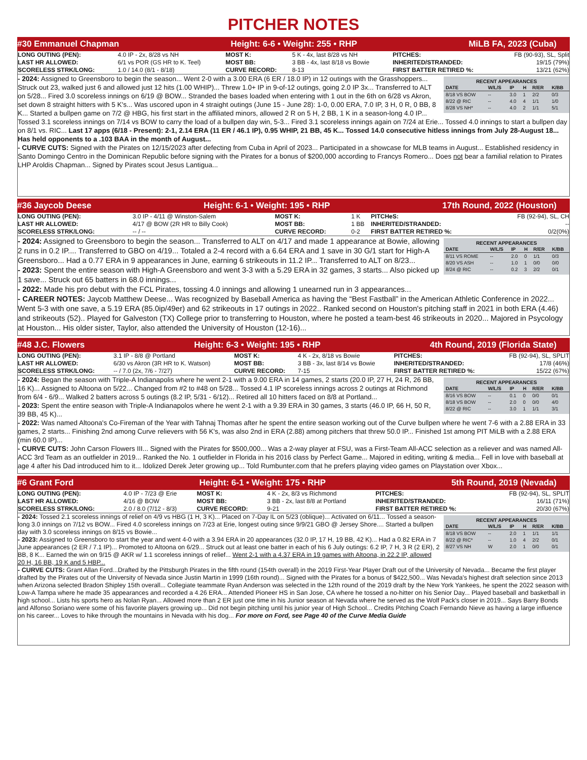PITCHER NOTES
#30 Emmanuel Chapman Height: 6-6 • Weight: 255 • RHP MiLB FA, 2023 (Cuba)
| LONG OUTING (PEN): | 4.0 IP - 2x, 8/28 vs NH | MOST K: | 5 K - 4x, last 8/28 vs NH | PITCHES: | FB (90-93), SL, Split |
| LAST HR ALLOWED: | 6/1 vs POR (GS HR to K. Teel) | MOST BB: | 3 BB - 4x, last 8/18 vs Bowie | INHERITED/STRANDED: | 19/15 (79%) |
| SCORELESS STRK/LONG: | 1.0 / 14.0 (8/1 - 8/18) | CURVE RECORD: | 8-13 | FIRST BATTER RETIRED %: | 13/21 (62%) |
RECENT APPEARANCES
| DATE | W/L/S | IP | H | R/ER | K/BB |
| --- | --- | --- | --- | --- | --- |
| 8/18 VS BOW | -- | 3.0 | 1 | 2/2 | 0/3 |
| 8/22 @ RIC | -- | 4.0 | 4 | 1/1 | 1/0 |
| 8/28 VS NH* | -- | 4.0 | 2 | 1/1 | 5/1 |
- 2024: Assigned to Greensboro to begin the season... Went 2-0 with a 3.00 ERA (6 ER / 18.0 IP) in 12 outings with the Grasshoppers... Struck out 23, walked just 6 and allowed just 12 hits (1.00 WHIP)... Threw 1.0+ IP in 9-of-12 outings, going 2.0 IP 3x... Transferred to ALT on 5/28... Fired 3.0 scoreless innings on 6/19 @ BOW... Stranded the bases loaded when entering with 1 out in the 6th on 6/28 vs Akron, set down 8 straight hitters with 5 K's... Was uscored upon in 4 straight outings (June 15 - June 28): 1-0, 0.00 ERA, 7.0 IP, 3 H, 0 R, 0 BB, 8 K... Started a bullpen game on 7/2 @ HBG, his first start in the affiliated minors, allowed 2 R on 5 H, 2 BB, 1 K in a season-long 4.0 IP... Tossed 3.1 scoreless innings on 7/14 vs BOW to carry the load of a bullpen day win, 5-3... Fired 3.1 scoreless innings again on 7/24 at Erie... Tossed 4.0 innings to start a bullpen day on 8/1 vs. RIC... Last 17 apps (6/18 - Present): 2-1, 2.14 ERA (11 ER / 46.1 IP), 0.95 WHIP, 21 BB, 45 K... Tossed 14.0 consecutive hitless innings from July 28-August 18... Has held opponents to a .103 BAA in the month of August...
- CURVE CUTS: Signed with the Pirates on 12/15/2023 after defecting from Cuba in April of 2023... Participated in a showcase for MLB teams in August... Established residency in Santo Domingo Centro in the Dominican Republic before signing with the Pirates for a bonus of $200,000 according to Francys Romero... Does not bear a familial relation to Pirates LHP Aroldis Chapman... Signed by Pirates scout Jesus Lantigua...
#36 Jaycob Deese Height: 6-1 • Weight: 195 • RHP 17th Round, 2022 (Houston)
| LONG OUTING (PEN): | 3.0 IP - 4/11 @ Winston-Salem | MOST K: | 1 K | PITCHeS: | FB (92-94), SL, CH |
| LAST HR ALLOWED: | 4/17 @ BOW (2R HR to Billy Cook) | MOST BB: | 1 BB | INHERITED/STRANDED: | -- |
| SCORELESS STRK/LONG: | -- / -- | CURVE RECORD: | 0-2 | FIRST BATTER RETIRED %: | 0/2(0%) |
RECENT APPEARANCES
| DATE | W/L/S | IP | H | R/ER | K/BB |
| --- | --- | --- | --- | --- | --- |
| 8/11 VS ROME | -- | 2.0 | 0 | 1/1 | 0/3 |
| 8/20 VS ASH | -- | 1.0 | 1 | 0/0 | 0/0 |
| 8/24 @ RIC | -- | 0.2 | 3 | 2/2 | 0/1 |
- 2024: Assigned to Greensboro to begin the season... Transferred to ALT on 4/17 and made 1 appearance at Bowie, allowing 2 runs in 0.2 IP.... Transferred to GBO on 4/19... Totaled a 2-4 record with a 6.64 ERA and 1 save in 30 G/1 start for High-A Greensboro... Had a 0.77 ERA in 9 appearances in June, earning 6 strikeouts in 11.2 IP... Transferred to ALT on 8/23...
- 2023: Spent the entire season with High-A Greensboro and went 3-3 with a 5.29 ERA in 32 games, 3 starts... Also picked up 1 save... Struck out 65 batters in 68.0 innings...
- 2022: Made his pro debut with the FCL Pirates, tossing 4.0 innings and allowing 1 unearned run in 3 appearances...
- CAREER NOTES: Jaycob Matthew Deese... Was recognized by Baseball America as having the “Best Fastball” in the American Athletic Conference in 2022... Went 5-3 with one save, a 5.19 ERA (85.0ip/49er) and 62 strikeouts in 17 outings in 2022.. Ranked second on Houston's pitching staff in 2021 in both ERA (4.46) and strikeouts (52).. Played for Galveston (TX) College prior to transferring to Houston, where he posted a team-best 46 strikeouts in 2020... Majored in Psycology at Houston... His older sister, Taylor, also attended the University of Houston (12-16)...
#48 J.C. Flowers Height: 6-3 • Weight: 195 • RHP 4th Round, 2019 (Florida State)
| LONG OUTING (PEN): | 3.1 IP - 8/8 @ Portland | MOST K: | 4 K - 2x, 8/18 vs Bowie | PITCHES: | FB (92-94), SL, SPLIT |
| LAST HR ALLOWED: | 6/30 vs Akron (3R HR to K. Watson) | MOST BB: | 3 BB - 3x, last 8/14 vs Bowie | INHERITED/STRANDED: | 17/8 (46%) |
| SCORELESS STRK/LONG: | -- / 7.0 (2x, 7/6 - 7/27) | CURVE RECORD: | 7-15 | FIRST BATTER RETIRED %: | 15/22 (67%) |
RECENT APPEARANCES
| DATE | W/L/S | IP | H | R/ER | K/BB |
| --- | --- | --- | --- | --- | --- |
| 8/16 VS BOW | -- | 0.1 | 0 | 0/0 | 0/1 |
| 8/18 VS BOW | -- | 2.0 | 0 | 0/0 | 4/0 |
| 8/22 @ RIC | -- | 3.0 | 1 | 1/1 | 3/1 |
- 2024: Began the season with Triple-A Indianapolis where he went 2-1 with a 9.00 ERA in 14 games, 2 starts (20.0 IP, 27 H, 24 R, 26 BB, 16 K)... Assigned to Altoona on 5/22... Changed from #2 to #48 on 5/28... Tossed 4.1 IP scoreless innings across 2 outings at Richmond from 6/4 - 6/9... Walked 2 batters across 5 outings (8.2 IP, 5/31 - 6/12)... Retired all 10 hitters faced on 8/8 at Portland...
- 2023: Spent the entire season with Triple-A Indianapolos where he went 2-1 with a 9.39 ERA in 30 games, 3 starts (46.0 IP, 66 H, 50 R, 39 BB, 45 K)...
- 2022: Was named Altoona's Co-Fireman of the Year with Tahnaj Thomas after he spent the entire season working out of the Curve bullpen where he went 7-6 with a 2.88 ERA in 33 games, 2 starts... Finishing 2nd among Curve relievers with 56 K's, was also 2nd in ERA (2.88) among pitchers that threw 50.0 IP... Finished 1st among PIT MiLB with a 2.88 ERA (min 60.0 IP)...
- CURVE CUTS: John Carson Flowers III... Signed with the Pirates for $500,000... Was a 2-way player at FSU, was a First-Team All-ACC selection as a reliever and was named All-ACC 3rd Team as an outfielder in 2019... Ranked the No. 1 outfielder in Florida in his 2016 class by Perfect Game... Majored in editing, writing & media... Fell in love with baseball at age 4 after his Dad introduced him to it... Idolized Derek Jeter growing up... Told Rumbunter.com that he prefers playing video games on Playstation over Xbox...
#6 Grant Ford Height: 6-1 • Weight: 175 • RHP 5th Round, 2019 (Nevada)
| LONG OUTING (PEN): | 4.0 IP - 7/23 @ Erie | MOST K: | 4 K - 2x, 8/3 vs Richmond | PITCHES: | FB (92-94), SL, SPLIT |
| LAST HR ALLOWED: | 4/16 @ BOW | MOST BB: | 3 BB - 2x, last 8/8 at Portland | INHERITED/STRANDED: | 16/11 (71%) |
| SCORELESS STRK/LONG: | 2.0 / 8.0 (7/12 - 8/3) | CURVE RECORD: | 9-21 | FIRST BATTER RETIRED %: | 20/30 (67%) |
RECENT APPEARANCES
| DATE | W/L/S | IP | H | R/ER | K/BB |
| --- | --- | --- | --- | --- | --- |
| 8/18 VS BOW | -- | 2.0 | 1 | 1/1 | 1/1 |
| 8/22 @ RIC* | -- | 1.0 | 4 | 2/2 | 0/1 |
| 8/27 VS NH | W | 2.0 | 1 | 0/0 | 0/1 |
- 2024: Tossed 2.1 scoreless innings of relief on 4/9 vs HBG (1 H, 3 K)... Placed on 7-Day IL on 5/23 (oblique)... Activated on 6/11... Tossed a season-long 3.0 innings on 7/12 vs BOW... Fired 4.0 scoreless innings on 7/23 at Erie, longest outing since 9/9/21 GBO @ Jersey Shore.... Started a bullpen day with 3.0 scoreless innings on 8/15 vs Bowie...
- 2023: Assigned to Greensboro to start the year and went 4-0 with a 3.94 ERA in 20 appearances (32.0 IP, 17 H, 19 BB, 42 K)... Had a 0.82 ERA in 7 June appearances (2 ER / 7.1 IP)... Promoted to Altoona on 6/29... Struck out at least one batter in each of his 6 July outings: 6.2 IP, 7 H, 3 R (2 ER), 2 BB, 8 K... Earned the win on 9/15 @ AKR w/ 1.1 scoreless innings of relief... Went 2-1 with a 4.37 ERA in 19 games with Altoona, in 22.2 IP, allowed 20 H, 16 BB, 19 K and 5 HBP...
- CURVE CUTS: Grant Allan Ford...Drafted by the Pittsburgh Pirates in the fifth round (154th overall) in the 2019 First-Year Player Draft out of the University of Nevada... Became the first player drafted by the Pirates out of the University of Nevada since Justin Martin in 1999 (16th round)... Signed with the Pirates for a bonus of $422,500... Was Nevada's highest draft selection since 2013 when Arizona selected Bradon Shipley 15th overall... Collegiate teammate Ryan Anderson was selected in the 12th round of the 2019 draft by the New York Yankees, he spent the 2022 season with Low-A Tampa where he made 35 appearances and recorded a 4.26 ERA... Attended Pioneer HS in San Jose, CA where he tossed a no-hitter on his Senior Day... Played baseball and basketball in high school... Lists his sports hero as Nolan Ryan... Allowed more than 2 ER just one time in his Junior season at Nevada where he served as the Wolf Pack's closer in 2019... Says Barry Bonds and Alfonso Soriano were some of his favorite players growing up... Did not begin pitching until his junior year of High School... Credits Pitching Coach Fernando Nieve as having a large influence on his career... Loves to hike through the mountains in Nevada with his dog... For more on Ford, see Page 40 of the Curve Media Guide